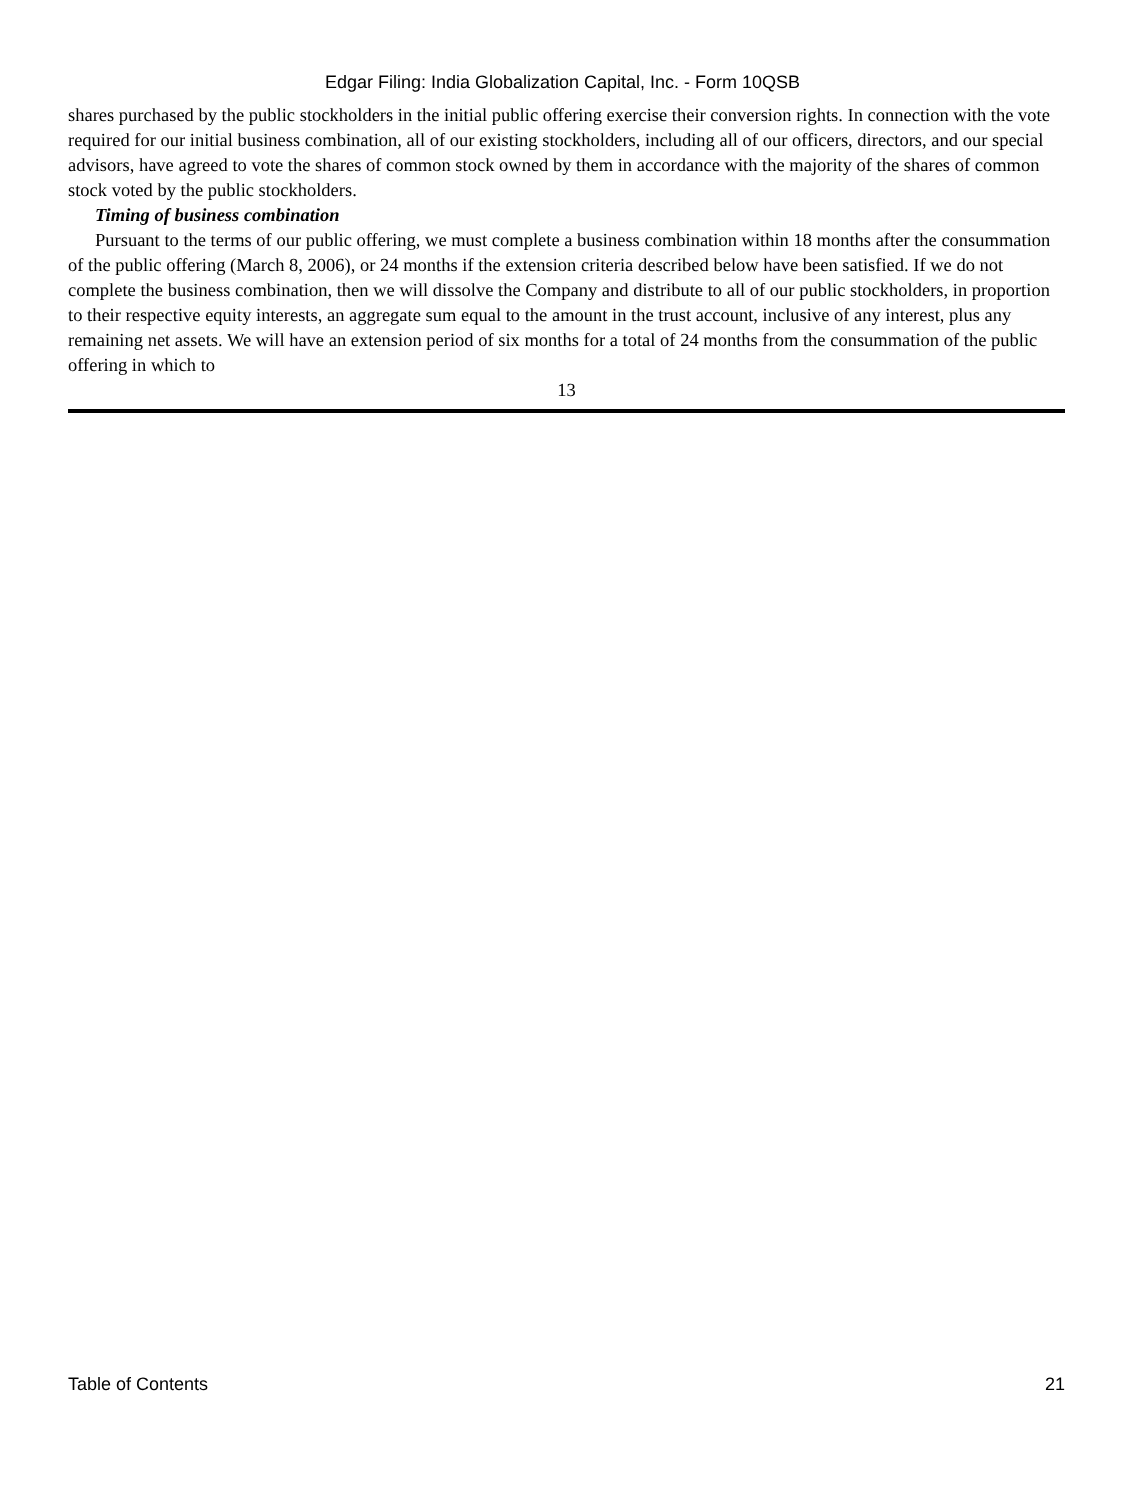Edgar Filing: India Globalization Capital, Inc. - Form 10QSB
shares purchased by the public stockholders in the initial public offering exercise their conversion rights. In connection with the vote required for our initial business combination, all of our existing stockholders, including all of our officers, directors, and our special advisors, have agreed to vote the shares of common stock owned by them in accordance with the majority of the shares of common stock voted by the public stockholders.
Timing of business combination
Pursuant to the terms of our public offering, we must complete a business combination within 18 months after the consummation of the public offering (March 8, 2006), or 24 months if the extension criteria described below have been satisfied. If we do not complete the business combination, then we will dissolve the Company and distribute to all of our public stockholders, in proportion to their respective equity interests, an aggregate sum equal to the amount in the trust account, inclusive of any interest, plus any remaining net assets. We will have an extension period of six months for a total of 24 months from the consummation of the public offering in which to
13
Table of Contents 21